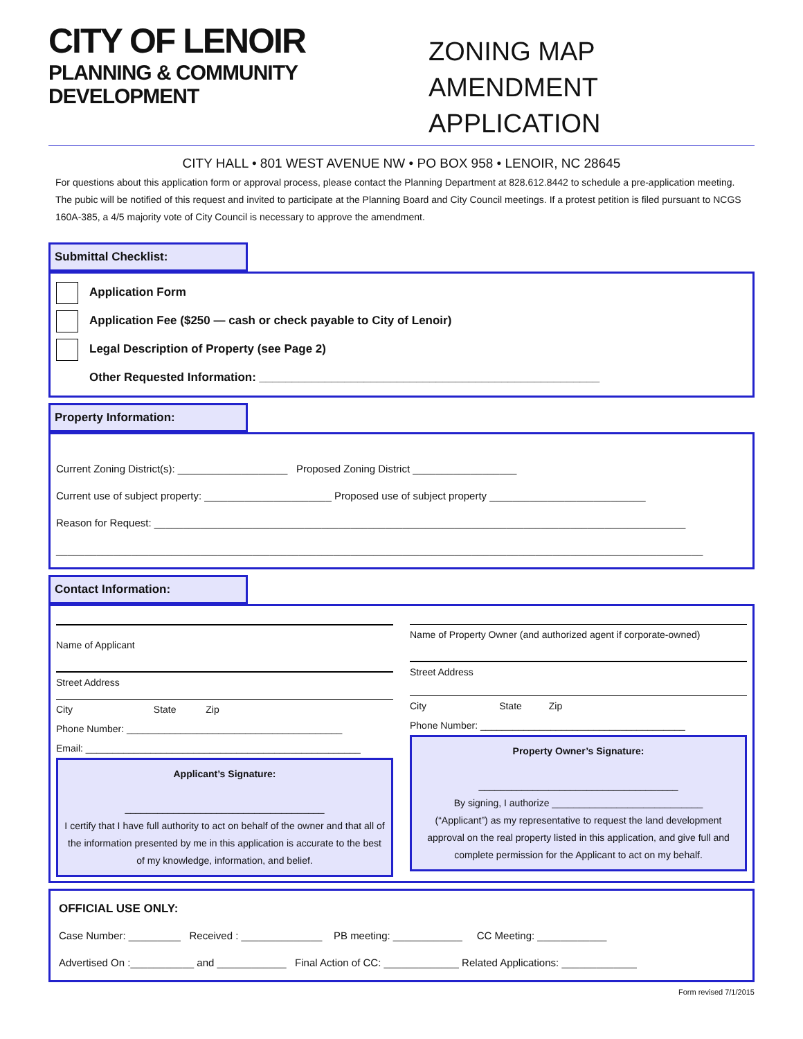CITY OF LENOIR
PLANNING & COMMUNITY DEVELOPMENT
ZONING MAP
AMENDMENT APPLICATION
CITY HALL • 801 WEST AVENUE NW • PO BOX 958 • LENOIR, NC 28645
For questions about this application form or approval process, please contact the Planning Department at 828.612.8442 to schedule a pre-application meeting. The pubic will be notified of this request and invited to participate at the Planning Board and City Council meetings. If a protest petition is filed pursuant to NCGS 160A-385, a 4/5 majority vote of City Council is necessary to approve the amendment.
Submittal Checklist:
Application Form
Application Fee ($250 — cash or check payable to City of Lenoir)
Legal Description of Property (see Page 2)
Other Requested Information: ____________________________________________________
Property Information:
Current Zoning District(s): ___________________ Proposed Zoning District __________________
Current use of subject property: ______________________ Proposed use of subject property ___________________________
Reason for Request: ____________________________________________________________________________________________
________________________________________________________________________________________________________________
Contact Information:
Name of Applicant
Street Address
City State Zip
Phone Number: ________________________________________
Email: ___________________________________________________
Applicant’s Signature:
_____________________________________
I certify that I have full authority to act on behalf of the owner and that all of the information presented by me in this application is accurate to the best of my knowledge, information, and belief.
Name of Property Owner (and authorized agent if corporate-owned)
Street Address
City State Zip
Phone Number: ______________________________________
Property Owner’s Signature:
_____________________________________
By signing, I authorize ____________________________
(“Applicant”) as my representative to request the land development approval on the real property listed in this application, and give full and complete permission for the Applicant to act on my behalf.
OFFICIAL USE ONLY:
Case Number: _________ Received : ______________ PB meeting: ____________ CC Meeting: ____________
Advertised On :___________ and ____________ Final Action of CC: _____________ Related Applications: _____________
Form revised 7/1/2015